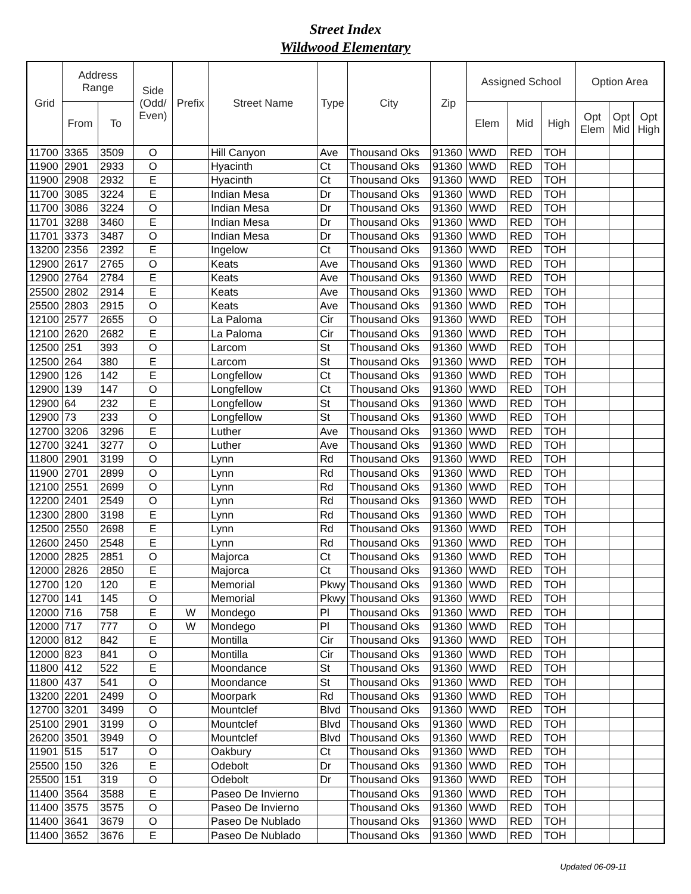Street Index
Wildwood Elementary
| Grid | Address Range | | Side (Odd/ Even) | Prefix | Street Name | Type | City | Zip | Assigned School | | | Option Area | | |
| --- | --- | --- | --- | --- | --- | --- | --- | --- | --- | --- | --- | --- | --- | --- |
| | From | To | | | | | | | Elem | Mid | High | Opt Elem | Opt Mid | Opt High |
| 11700 | 3365 | 3509 | O | | Hill Canyon | Ave | Thousand Oks | 91360 | WWD | RED | TOH | | | |
| 11900 | 2901 | 2933 | O | | Hyacinth | Ct | Thousand Oks | 91360 | WWD | RED | TOH | | | |
| 11900 | 2908 | 2932 | E | | Hyacinth | Ct | Thousand Oks | 91360 | WWD | RED | TOH | | | |
| 11700 | 3085 | 3224 | E | | Indian Mesa | Dr | Thousand Oks | 91360 | WWD | RED | TOH | | | |
| 11700 | 3086 | 3224 | O | | Indian Mesa | Dr | Thousand Oks | 91360 | WWD | RED | TOH | | | |
| 11701 | 3288 | 3460 | E | | Indian Mesa | Dr | Thousand Oks | 91360 | WWD | RED | TOH | | | |
| 11701 | 3373 | 3487 | O | | Indian Mesa | Dr | Thousand Oks | 91360 | WWD | RED | TOH | | | |
| 13200 | 2356 | 2392 | E | | Ingelow | Ct | Thousand Oks | 91360 | WWD | RED | TOH | | | |
| 12900 | 2617 | 2765 | O | | Keats | Ave | Thousand Oks | 91360 | WWD | RED | TOH | | | |
| 12900 | 2764 | 2784 | E | | Keats | Ave | Thousand Oks | 91360 | WWD | RED | TOH | | | |
| 25500 | 2802 | 2914 | E | | Keats | Ave | Thousand Oks | 91360 | WWD | RED | TOH | | | |
| 25500 | 2803 | 2915 | O | | Keats | Ave | Thousand Oks | 91360 | WWD | RED | TOH | | | |
| 12100 | 2577 | 2655 | O | | La Paloma | Cir | Thousand Oks | 91360 | WWD | RED | TOH | | | |
| 12100 | 2620 | 2682 | E | | La Paloma | Cir | Thousand Oks | 91360 | WWD | RED | TOH | | | |
| 12500 | 251 | 393 | O | | Larcom | St | Thousand Oks | 91360 | WWD | RED | TOH | | | |
| 12500 | 264 | 380 | E | | Larcom | St | Thousand Oks | 91360 | WWD | RED | TOH | | | |
| 12900 | 126 | 142 | E | | Longfellow | Ct | Thousand Oks | 91360 | WWD | RED | TOH | | | |
| 12900 | 139 | 147 | O | | Longfellow | Ct | Thousand Oks | 91360 | WWD | RED | TOH | | | |
| 12900 | 64 | 232 | E | | Longfellow | St | Thousand Oks | 91360 | WWD | RED | TOH | | | |
| 12900 | 73 | 233 | O | | Longfellow | St | Thousand Oks | 91360 | WWD | RED | TOH | | | |
| 12700 | 3206 | 3296 | E | | Luther | Ave | Thousand Oks | 91360 | WWD | RED | TOH | | | |
| 12700 | 3241 | 3277 | O | | Luther | Ave | Thousand Oks | 91360 | WWD | RED | TOH | | | |
| 11800 | 2901 | 3199 | O | | Lynn | Rd | Thousand Oks | 91360 | WWD | RED | TOH | | | |
| 11900 | 2701 | 2899 | O | | Lynn | Rd | Thousand Oks | 91360 | WWD | RED | TOH | | | |
| 12100 | 2551 | 2699 | O | | Lynn | Rd | Thousand Oks | 91360 | WWD | RED | TOH | | | |
| 12200 | 2401 | 2549 | O | | Lynn | Rd | Thousand Oks | 91360 | WWD | RED | TOH | | | |
| 12300 | 2800 | 3198 | E | | Lynn | Rd | Thousand Oks | 91360 | WWD | RED | TOH | | | |
| 12500 | 2550 | 2698 | E | | Lynn | Rd | Thousand Oks | 91360 | WWD | RED | TOH | | | |
| 12600 | 2450 | 2548 | E | | Lynn | Rd | Thousand Oks | 91360 | WWD | RED | TOH | | | |
| 12000 | 2825 | 2851 | O | | Majorca | Ct | Thousand Oks | 91360 | WWD | RED | TOH | | | |
| 12000 | 2826 | 2850 | E | | Majorca | Ct | Thousand Oks | 91360 | WWD | RED | TOH | | | |
| 12700 | 120 | 120 | E | | Memorial | Pkwy | Thousand Oks | 91360 | WWD | RED | TOH | | | |
| 12700 | 141 | 145 | O | | Memorial | Pkwy | Thousand Oks | 91360 | WWD | RED | TOH | | | |
| 12000 | 716 | 758 | E | W | Mondego | Pl | Thousand Oks | 91360 | WWD | RED | TOH | | | |
| 12000 | 717 | 777 | O | W | Mondego | Pl | Thousand Oks | 91360 | WWD | RED | TOH | | | |
| 12000 | 812 | 842 | E | | Montilla | Cir | Thousand Oks | 91360 | WWD | RED | TOH | | | |
| 12000 | 823 | 841 | O | | Montilla | Cir | Thousand Oks | 91360 | WWD | RED | TOH | | | |
| 11800 | 412 | 522 | E | | Moondance | St | Thousand Oks | 91360 | WWD | RED | TOH | | | |
| 11800 | 437 | 541 | O | | Moondance | St | Thousand Oks | 91360 | WWD | RED | TOH | | | |
| 13200 | 2201 | 2499 | O | | Moorpark | Rd | Thousand Oks | 91360 | WWD | RED | TOH | | | |
| 12700 | 3201 | 3499 | O | | Mountclef | Blvd | Thousand Oks | 91360 | WWD | RED | TOH | | | |
| 25100 | 2901 | 3199 | O | | Mountclef | Blvd | Thousand Oks | 91360 | WWD | RED | TOH | | | |
| 26200 | 3501 | 3949 | O | | Mountclef | Blvd | Thousand Oks | 91360 | WWD | RED | TOH | | | |
| 11901 | 515 | 517 | O | | Oakbury | Ct | Thousand Oks | 91360 | WWD | RED | TOH | | | |
| 25500 | 150 | 326 | E | | Odebolt | Dr | Thousand Oks | 91360 | WWD | RED | TOH | | | |
| 25500 | 151 | 319 | O | | Odebolt | Dr | Thousand Oks | 91360 | WWD | RED | TOH | | | |
| 11400 | 3564 | 3588 | E | | Paseo De Invierno | | Thousand Oks | 91360 | WWD | RED | TOH | | | |
| 11400 | 3575 | 3575 | O | | Paseo De Invierno | | Thousand Oks | 91360 | WWD | RED | TOH | | | |
| 11400 | 3641 | 3679 | O | | Paseo De Nublado | | Thousand Oks | 91360 | WWD | RED | TOH | | | |
| 11400 | 3652 | 3676 | E | | Paseo De Nublado | | Thousand Oks | 91360 | WWD | RED | TOH | | | |
Updated 06-09-11